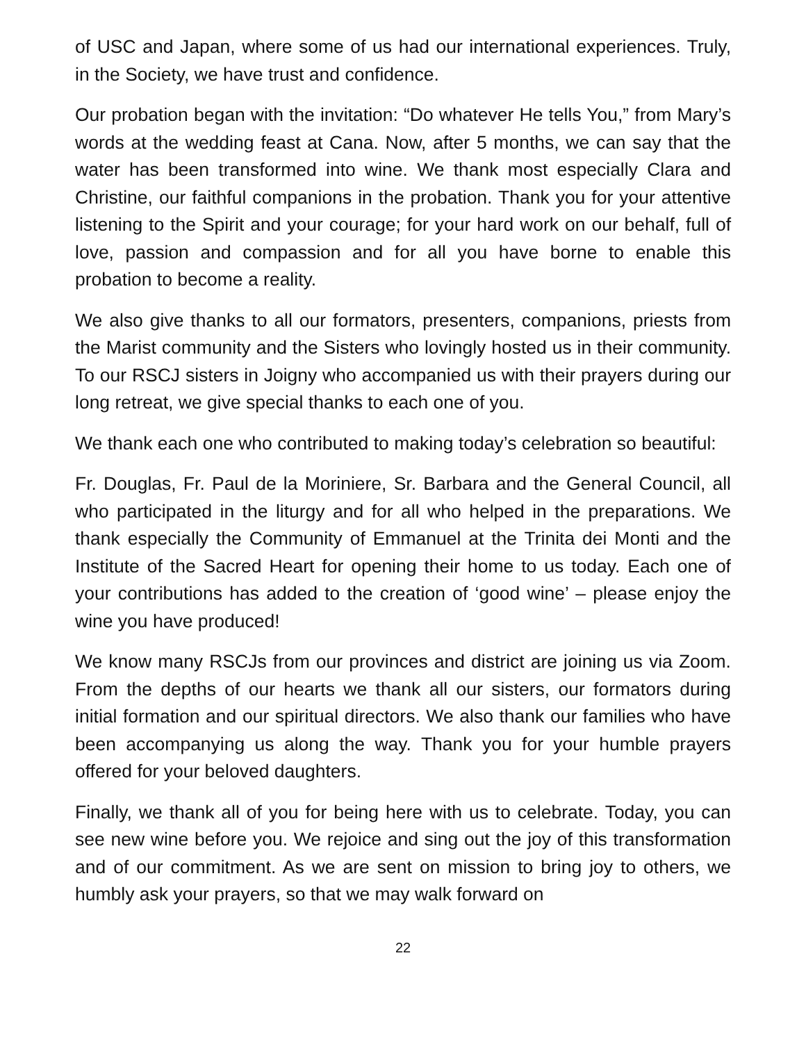of USC and Japan, where some of us had our international experiences. Truly, in the Society, we have trust and confidence.
Our probation began with the invitation: “Do whatever He tells You,” from Mary’s words at the wedding feast at Cana. Now, after 5 months, we can say that the water has been transformed into wine. We thank most especially Clara and Christine, our faithful companions in the probation. Thank you for your attentive listening to the Spirit and your courage; for your hard work on our behalf, full of love, passion and compassion and for all you have borne to enable this probation to become a reality.
We also give thanks to all our formators, presenters, companions, priests from the Marist community and the Sisters who lovingly hosted us in their community. To our RSCJ sisters in Joigny who accompanied us with their prayers during our long retreat, we give special thanks to each one of you.
We thank each one who contributed to making today’s celebration so beautiful:
Fr. Douglas, Fr. Paul de la Moriniere, Sr. Barbara and the General Council, all who participated in the liturgy and for all who helped in the preparations. We thank especially the Community of Emmanuel at the Trinita dei Monti and the Institute of the Sacred Heart for opening their home to us today. Each one of your contributions has added to the creation of ‘good wine’ – please enjoy the wine you have produced!
We know many RSCJs from our provinces and district are joining us via Zoom. From the depths of our hearts we thank all our sisters, our formators during initial formation and our spiritual directors. We also thank our families who have been accompanying us along the way. Thank you for your humble prayers offered for your beloved daughters.
Finally, we thank all of you for being here with us to celebrate. Today, you can see new wine before you. We rejoice and sing out the joy of this transformation and of our commitment. As we are sent on mission to bring joy to others, we humbly ask your prayers, so that we may walk forward on
22